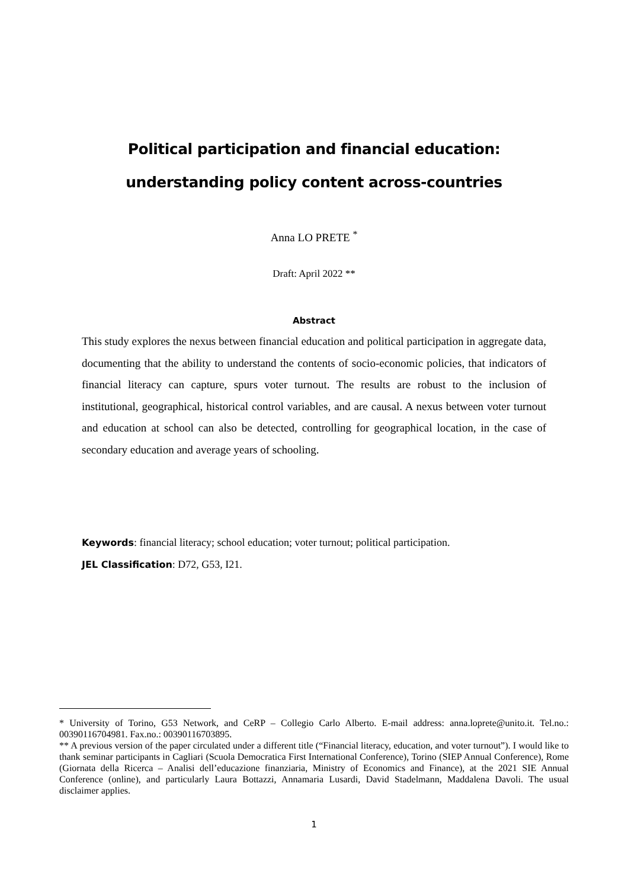Political participation and financial education:
understanding policy content across-countries
Anna LO PRETE <sup>*</sup>
Draft: April 2022 **
Abstract
This study explores the nexus between financial education and political participation in aggregate data, documenting that the ability to understand the contents of socio-economic policies, that indicators of financial literacy can capture, spurs voter turnout. The results are robust to the inclusion of institutional, geographical, historical control variables, and are causal. A nexus between voter turnout and education at school can also be detected, controlling for geographical location, in the case of secondary education and average years of schooling.
Keywords: financial literacy; school education; voter turnout; political participation.
JEL Classification: D72, G53, I21.
* University of Torino, G53 Network, and CeRP – Collegio Carlo Alberto. E-mail address: anna.loprete@unito.it. Tel.no.: 00390116704981. Fax.no.: 00390116703895.
** A previous version of the paper circulated under a different title (“Financial literacy, education, and voter turnout”). I would like to thank seminar participants in Cagliari (Scuola Democratica First International Conference), Torino (SIEP Annual Conference), Rome (Giornata della Ricerca – Analisi dell’educazione finanziaria, Ministry of Economics and Finance), at the 2021 SIE Annual Conference (online), and particularly Laura Bottazzi, Annamaria Lusardi, David Stadelmann, Maddalena Davoli. The usual disclaimer applies.
1